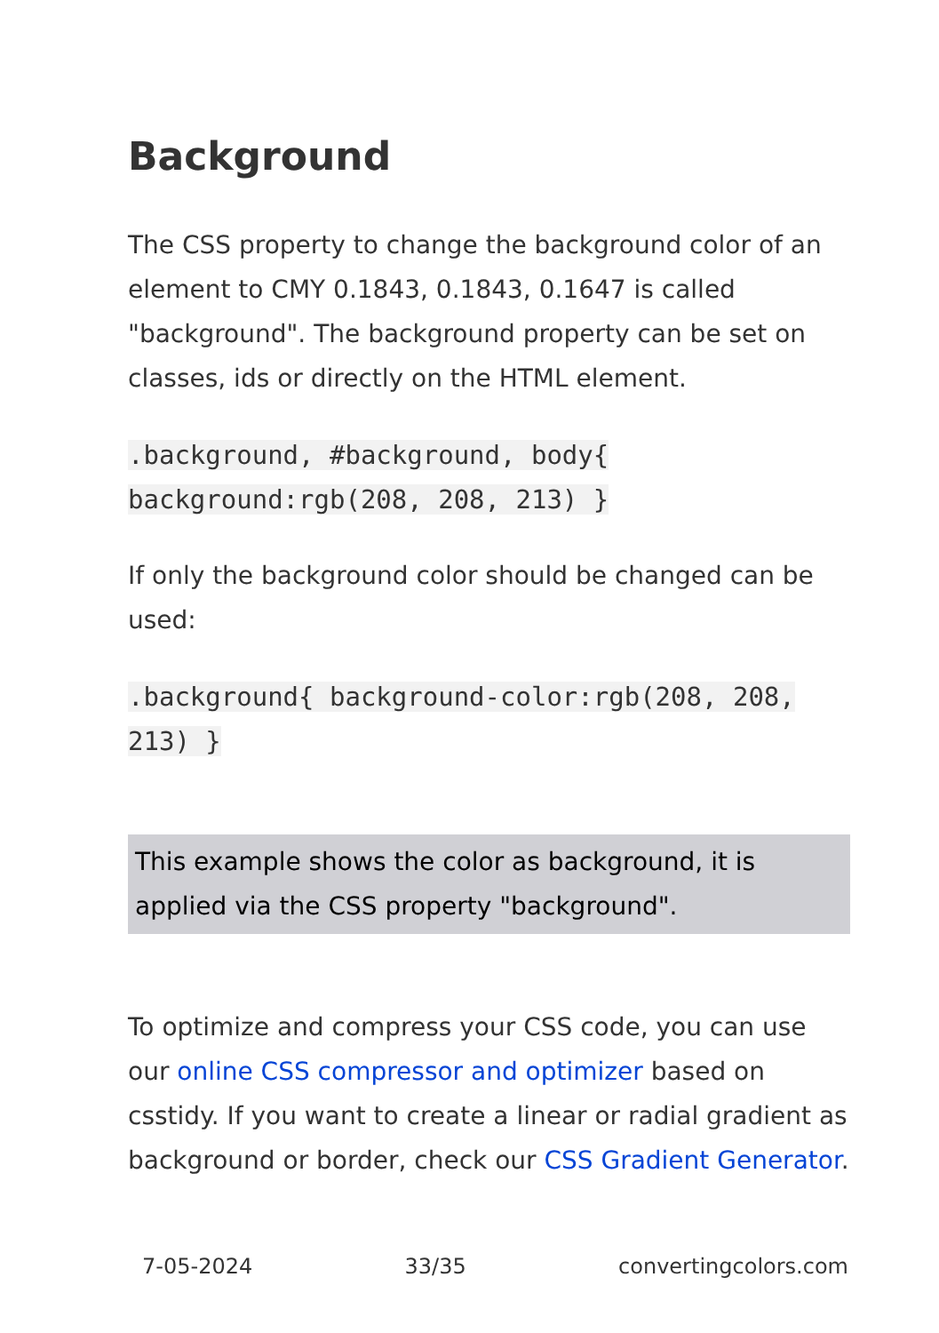Background
The CSS property to change the background color of an element to CMY 0.1843, 0.1843, 0.1647 is called "background". The background property can be set on classes, ids or directly on the HTML element.
.background, #background, body{ background:rgb(208, 208, 213) }
If only the background color should be changed can be used:
.background{ background-color:rgb(208, 208, 213) }
This example shows the color as background, it is applied via the CSS property "background".
To optimize and compress your CSS code, you can use our online CSS compressor and optimizer based on csstidy. If you want to create a linear or radial gradient as background or border, check our CSS Gradient Generator.
7-05-2024 33/35 convertingcolors.com